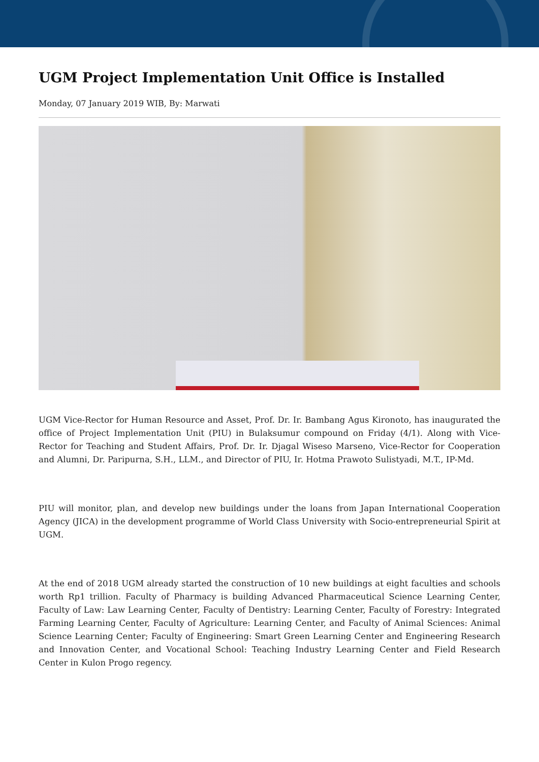UGM Project Implementation Unit Office is Installed
Monday, 07 January 2019 WIB, By: Marwati
UGM Vice-Rector for Human Resource and Asset, Prof. Dr. Ir. Bambang Agus Kironoto, has inaugurated the office of Project Implementation Unit (PIU) in Bulaksumur compound on Friday (4/1). Along with Vice-Rector for Teaching and Student Affairs, Prof. Dr. Ir. Djagal Wiseso Marseno, Vice-Rector for Cooperation and Alumni, Dr. Paripurna, S.H., LLM., and Director of PIU, Ir. Hotma Prawoto Sulistyadi, M.T., IP-Md.
PIU will monitor, plan, and develop new buildings under the loans from Japan International Cooperation Agency (JICA) in the development programme of World Class University with Socio-entrepreneurial Spirit at UGM.
At the end of 2018 UGM already started the construction of 10 new buildings at eight faculties and schools worth Rp1 trillion. Faculty of Pharmacy is building Advanced Pharmaceutical Science Learning Center, Faculty of Law: Law Learning Center, Faculty of Dentistry: Learning Center, Faculty of Forestry: Integrated Farming Learning Center, Faculty of Agriculture: Learning Center, and Faculty of Animal Sciences: Animal Science Learning Center; Faculty of Engineering: Smart Green Learning Center and Engineering Research and Innovation Center, and Vocational School: Teaching Industry Learning Center and Field Research Center in Kulon Progo regency.